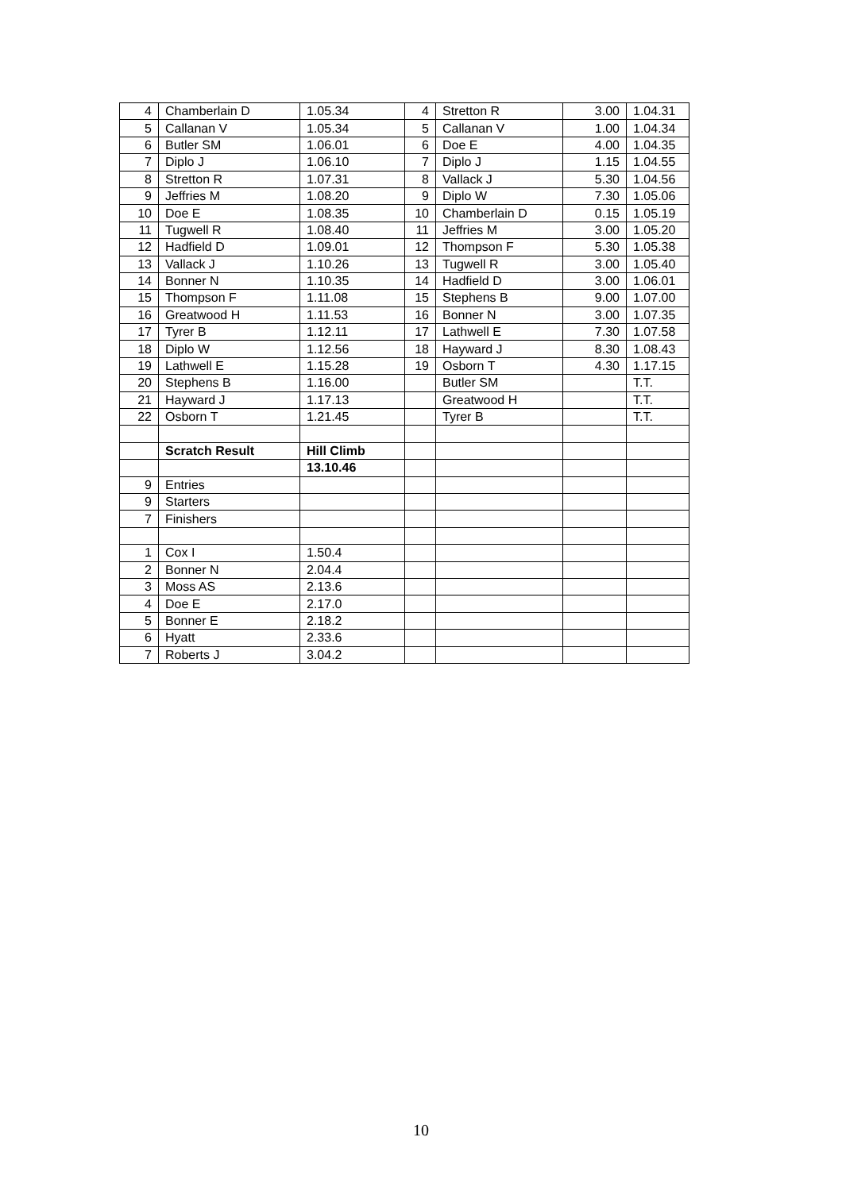| 4 | Chamberlain D | 1.05.34 | 4 | Stretton R | 3.00 | 1.04.31 |
| 5 | Callanan V | 1.05.34 | 5 | Callanan V | 1.00 | 1.04.34 |
| 6 | Butler SM | 1.06.01 | 6 | Doe E | 4.00 | 1.04.35 |
| 7 | Diplo J | 1.06.10 | 7 | Diplo J | 1.15 | 1.04.55 |
| 8 | Stretton R | 1.07.31 | 8 | Vallack J | 5.30 | 1.04.56 |
| 9 | Jeffries M | 1.08.20 | 9 | Diplo W | 7.30 | 1.05.06 |
| 10 | Doe E | 1.08.35 | 10 | Chamberlain D | 0.15 | 1.05.19 |
| 11 | Tugwell R | 1.08.40 | 11 | Jeffries M | 3.00 | 1.05.20 |
| 12 | Hadfield D | 1.09.01 | 12 | Thompson F | 5.30 | 1.05.38 |
| 13 | Vallack J | 1.10.26 | 13 | Tugwell R | 3.00 | 1.05.40 |
| 14 | Bonner N | 1.10.35 | 14 | Hadfield D | 3.00 | 1.06.01 |
| 15 | Thompson F | 1.11.08 | 15 | Stephens B | 9.00 | 1.07.00 |
| 16 | Greatwood H | 1.11.53 | 16 | Bonner N | 3.00 | 1.07.35 |
| 17 | Tyrer B | 1.12.11 | 17 | Lathwell E | 7.30 | 1.07.58 |
| 18 | Diplo W | 1.12.56 | 18 | Hayward J | 8.30 | 1.08.43 |
| 19 | Lathwell E | 1.15.28 | 19 | Osborn T | 4.30 | 1.17.15 |
| 20 | Stephens B | 1.16.00 | | Butler SM | | T.T. |
| 21 | Hayward J | 1.17.13 | | Greatwood H | | T.T. |
| 22 | Osborn T | 1.21.45 | | Tyrer B | | T.T. |
| | Scratch Result | Hill Climb | | | | |
| | | 13.10.46 | | | | |
| 9 | Entries | | | | | |
| 9 | Starters | | | | | |
| 7 | Finishers | | | | | |
| 1 | Cox I | 1.50.4 | | | | |
| 2 | Bonner N | 2.04.4 | | | | |
| 3 | Moss AS | 2.13.6 | | | | |
| 4 | Doe E | 2.17.0 | | | | |
| 5 | Bonner E | 2.18.2 | | | | |
| 6 | Hyatt | 2.33.6 | | | | |
| 7 | Roberts J | 3.04.2 | | | | |
10